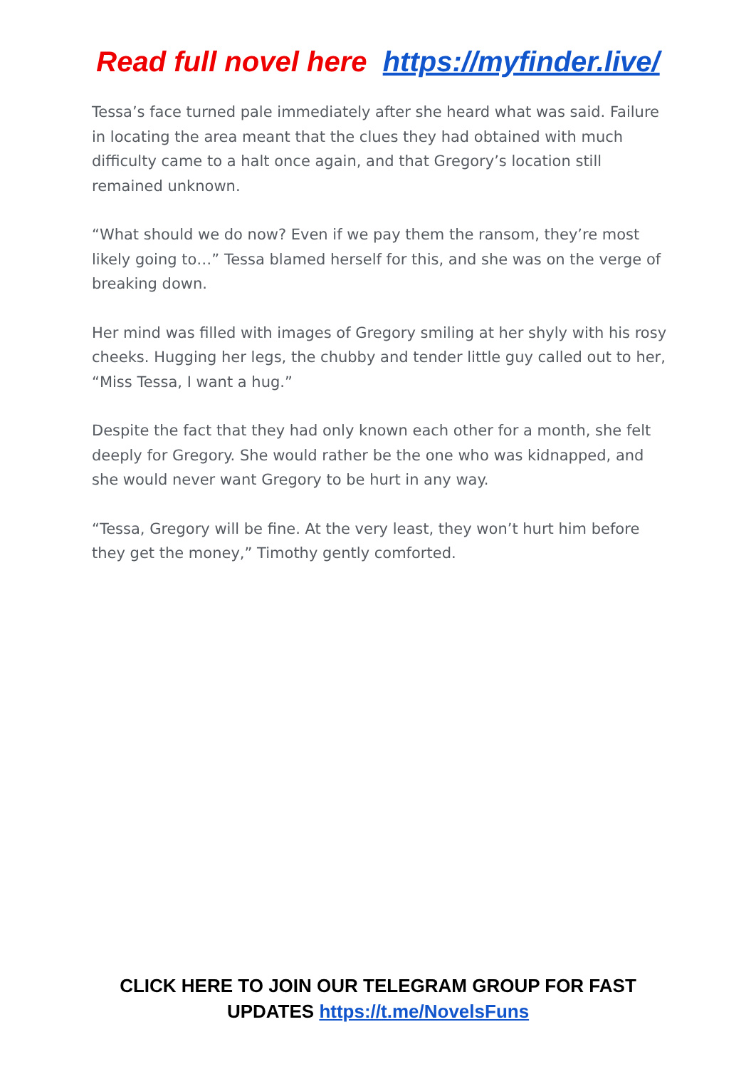Read full novel here https://myfinder.live/
Tessa’s face turned pale immediately after she heard what was said. Failure in locating the area meant that the clues they had obtained with much difficulty came to a halt once again, and that Gregory’s location still remained unknown.
“What should we do now? Even if we pay them the ransom, they’re most likely going to…” Tessa blamed herself for this, and she was on the verge of breaking down.
Her mind was filled with images of Gregory smiling at her shyly with his rosy cheeks. Hugging her legs, the chubby and tender little guy called out to her, “Miss Tessa, I want a hug.”
Despite the fact that they had only known each other for a month, she felt deeply for Gregory. She would rather be the one who was kidnapped, and she would never want Gregory to be hurt in any way.
“Tessa, Gregory will be fine. At the very least, they won’t hurt him before they get the money,” Timothy gently comforted.
CLICK HERE TO JOIN OUR TELEGRAM GROUP FOR FAST
UPDATES https://t.me/NovelsFuns